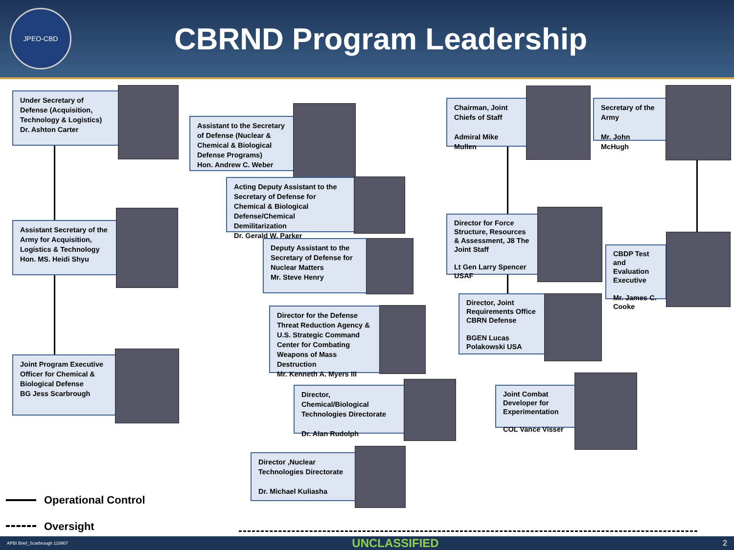JPEO-CBD
CBRND Program Leadership
Under Secretary of Defense (Acquisition, Technology & Logistics)
Dr. Ashton Carter
Assistant to the Secretary of Defense (Nuclear & Chemical & Biological Defense Programs)
Hon. Andrew C. Weber
Acting Deputy Assistant to the Secretary of Defense for Chemical & Biological Defense/Chemical Demilitarization
Dr. Gerald W. Parker
Deputy Assistant to the Secretary of Defense for Nuclear Matters
Mr. Steve Henry
Director for the Defense Threat Reduction Agency & U.S. Strategic Command Center for Combating Weapons of Mass Destruction
Mr. Kenneth A. Myers III
Director, Chemical/Biological Technologies Directorate
Dr. Alan Rudolph
Director ,Nuclear Technologies Directorate
Dr. Michael Kuliasha
Assistant Secretary of the Army for Acquisition, Logistics & Technology
Hon. MS. Heidi Shyu
Joint Program Executive Officer for Chemical & Biological Defense
BG Jess Scarbrough
Chairman, Joint Chiefs of Staff
Admiral Mike Mullen
Secretary of the Army
Mr. John McHugh
Director for Force Structure, Resources & Assessment, J8 The Joint Staff
Lt Gen Larry Spencer USAF
CBDP Test and Evaluation Executive
Mr. James C. Cooke
Director, Joint Requirements Office CBRN Defense
BGEN Lucas Polakowski USA
Joint Combat Developer for Experimentation
COL Vance Visser
Operational Control
Oversight
APBI Brief_Scarbrough 110907 UNCLASSIFIED 2